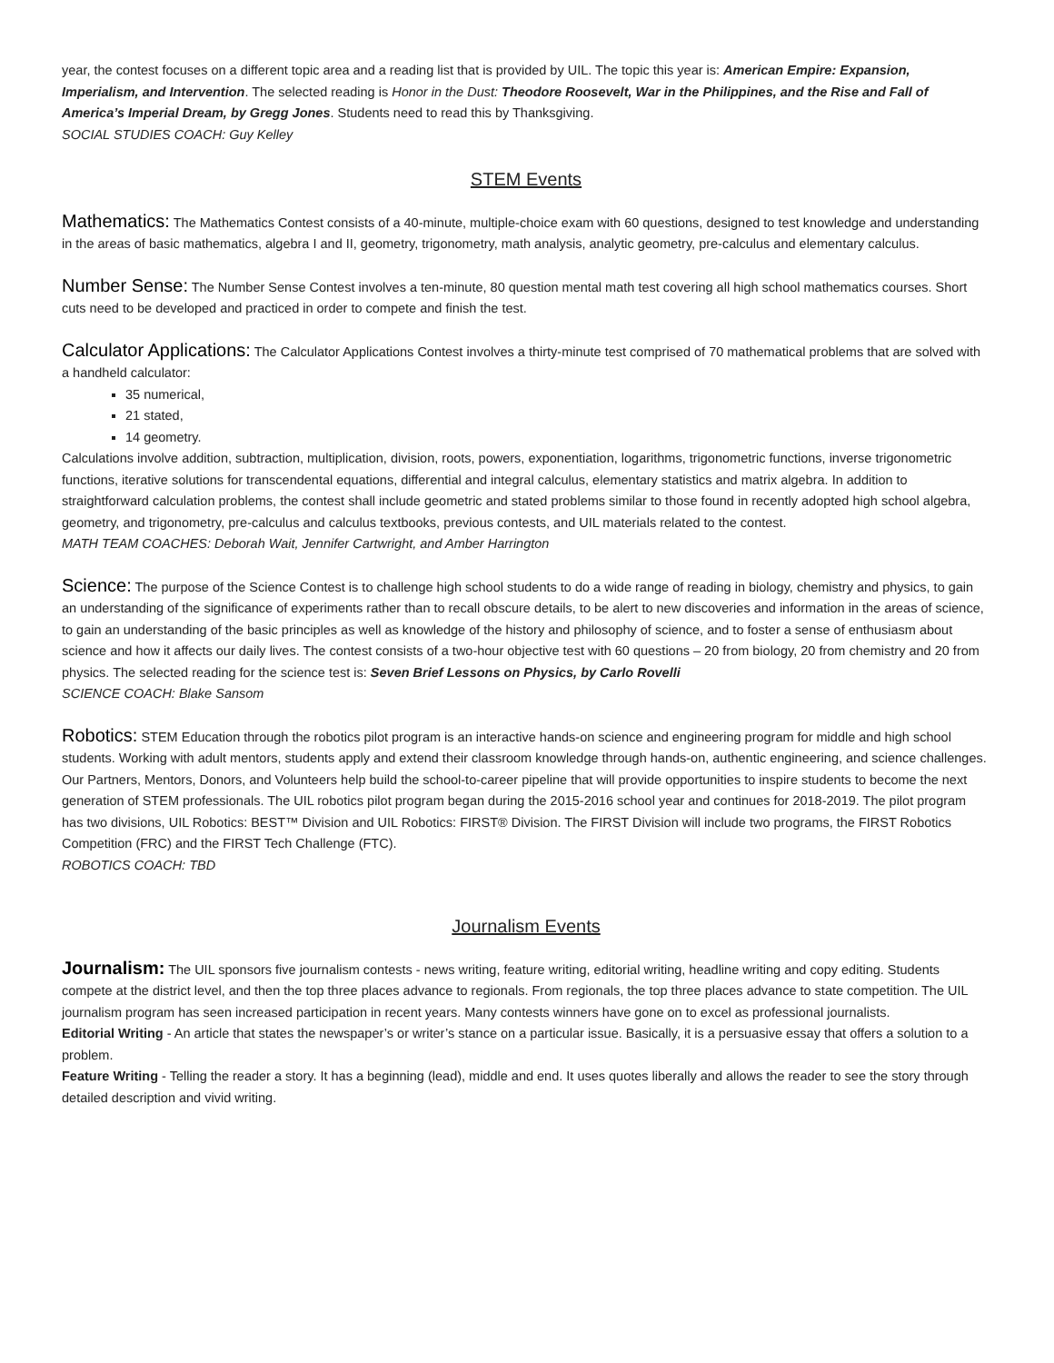year, the contest focuses on a different topic area and a reading list that is provided by UIL. The topic this year is: American Empire: Expansion, Imperialism, and Intervention. The selected reading is Honor in the Dust: Theodore Roosevelt, War in the Philippines, and the Rise and Fall of America’s Imperial Dream, by Gregg Jones. Students need to read this by Thanksgiving.
SOCIAL STUDIES COACH: Guy Kelley
STEM Events
Mathematics: The Mathematics Contest consists of a 40-minute, multiple-choice exam with 60 questions, designed to test knowledge and understanding in the areas of basic mathematics, algebra I and II, geometry, trigonometry, math analysis, analytic geometry, pre-calculus and elementary calculus.
Number Sense: The Number Sense Contest involves a ten-minute, 80 question mental math test covering all high school mathematics courses. Short cuts need to be developed and practiced in order to compete and finish the test.
Calculator Applications: The Calculator Applications Contest involves a thirty-minute test comprised of 70 mathematical problems that are solved with a handheld calculator:
35 numerical,
21 stated,
14 geometry.
Calculations involve addition, subtraction, multiplication, division, roots, powers, exponentiation, logarithms, trigonometric functions, inverse trigonometric functions, iterative solutions for transcendental equations, differential and integral calculus, elementary statistics and matrix algebra. In addition to straightforward calculation problems, the contest shall include geometric and stated problems similar to those found in recently adopted high school algebra, geometry, and trigonometry, pre-calculus and calculus textbooks, previous contests, and UIL materials related to the contest.
MATH TEAM COACHES: Deborah Wait, Jennifer Cartwright, and Amber Harrington
Science: The purpose of the Science Contest is to challenge high school students to do a wide range of reading in biology, chemistry and physics, to gain an understanding of the significance of experiments rather than to recall obscure details, to be alert to new discoveries and information in the areas of science, to gain an understanding of the basic principles as well as knowledge of the history and philosophy of science, and to foster a sense of enthusiasm about science and how it affects our daily lives. The contest consists of a two-hour objective test with 60 questions – 20 from biology, 20 from chemistry and 20 from physics. The selected reading for the science test is: Seven Brief Lessons on Physics, by Carlo Rovelli
SCIENCE COACH: Blake Sansom
Robotics: STEM Education through the robotics pilot program is an interactive hands-on science and engineering program for middle and high school students. Working with adult mentors, students apply and extend their classroom knowledge through hands-on, authentic engineering, and science challenges. Our Partners, Mentors, Donors, and Volunteers help build the school-to-career pipeline that will provide opportunities to inspire students to become the next generation of STEM professionals. The UIL robotics pilot program began during the 2015-2016 school year and continues for 2018-2019. The pilot program has two divisions, UIL Robotics: BEST™ Division and UIL Robotics: FIRST® Division. The FIRST Division will include two programs, the FIRST Robotics Competition (FRC) and the FIRST Tech Challenge (FTC).
ROBOTICS COACH: TBD
Journalism Events
Journalism: The UIL sponsors five journalism contests - news writing, feature writing, editorial writing, headline writing and copy editing. Students compete at the district level, and then the top three places advance to regionals. From regionals, the top three places advance to state competition. The UIL journalism program has seen increased participation in recent years. Many contests winners have gone on to excel as professional journalists.
Editorial Writing - An article that states the newspaper’s or writer’s stance on a particular issue. Basically, it is a persuasive essay that offers a solution to a problem.
Feature Writing - Telling the reader a story. It has a beginning (lead), middle and end. It uses quotes liberally and allows the reader to see the story through detailed description and vivid writing.